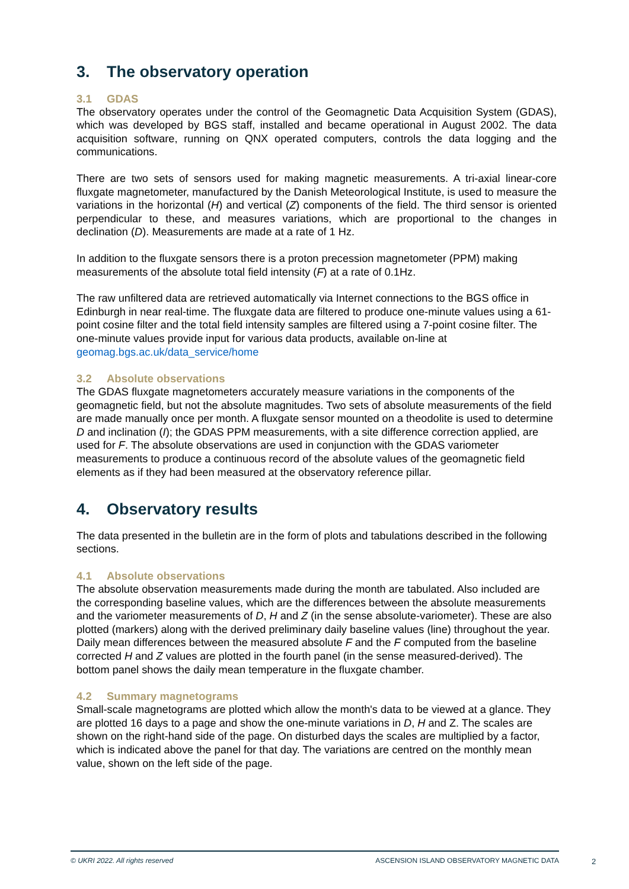3. The observatory operation
3.1 GDAS
The observatory operates under the control of the Geomagnetic Data Acquisition System (GDAS), which was developed by BGS staff, installed and became operational in August 2002. The data acquisition software, running on QNX operated computers, controls the data logging and the communications.
There are two sets of sensors used for making magnetic measurements. A tri-axial linear-core fluxgate magnetometer, manufactured by the Danish Meteorological Institute, is used to measure the variations in the horizontal (H) and vertical (Z) components of the field. The third sensor is oriented perpendicular to these, and measures variations, which are proportional to the changes in declination (D). Measurements are made at a rate of 1 Hz.
In addition to the fluxgate sensors there is a proton precession magnetometer (PPM) making measurements of the absolute total field intensity (F) at a rate of 0.1Hz.
The raw unfiltered data are retrieved automatically via Internet connections to the BGS office in Edinburgh in near real-time. The fluxgate data are filtered to produce one-minute values using a 61-point cosine filter and the total field intensity samples are filtered using a 7-point cosine filter. The one-minute values provide input for various data products, available on-line at geomag.bgs.ac.uk/data_service/home
3.2 Absolute observations
The GDAS fluxgate magnetometers accurately measure variations in the components of the geomagnetic field, but not the absolute magnitudes. Two sets of absolute measurements of the field are made manually once per month. A fluxgate sensor mounted on a theodolite is used to determine D and inclination (I); the GDAS PPM measurements, with a site difference correction applied, are used for F. The absolute observations are used in conjunction with the GDAS variometer measurements to produce a continuous record of the absolute values of the geomagnetic field elements as if they had been measured at the observatory reference pillar.
4. Observatory results
The data presented in the bulletin are in the form of plots and tabulations described in the following sections.
4.1 Absolute observations
The absolute observation measurements made during the month are tabulated. Also included are the corresponding baseline values, which are the differences between the absolute measurements and the variometer measurements of D, H and Z (in the sense absolute-variometer). These are also plotted (markers) along with the derived preliminary daily baseline values (line) throughout the year. Daily mean differences between the measured absolute F and the F computed from the baseline corrected H and Z values are plotted in the fourth panel (in the sense measured-derived). The bottom panel shows the daily mean temperature in the fluxgate chamber.
4.2 Summary magnetograms
Small-scale magnetograms are plotted which allow the month's data to be viewed at a glance. They are plotted 16 days to a page and show the one-minute variations in D, H and Z. The scales are shown on the right-hand side of the page. On disturbed days the scales are multiplied by a factor, which is indicated above the panel for that day. The variations are centred on the monthly mean value, shown on the left side of the page.
© UKRI 2022. All rights reserved ASCENSION ISLAND OBSERVATORY MAGNETIC DATA
2